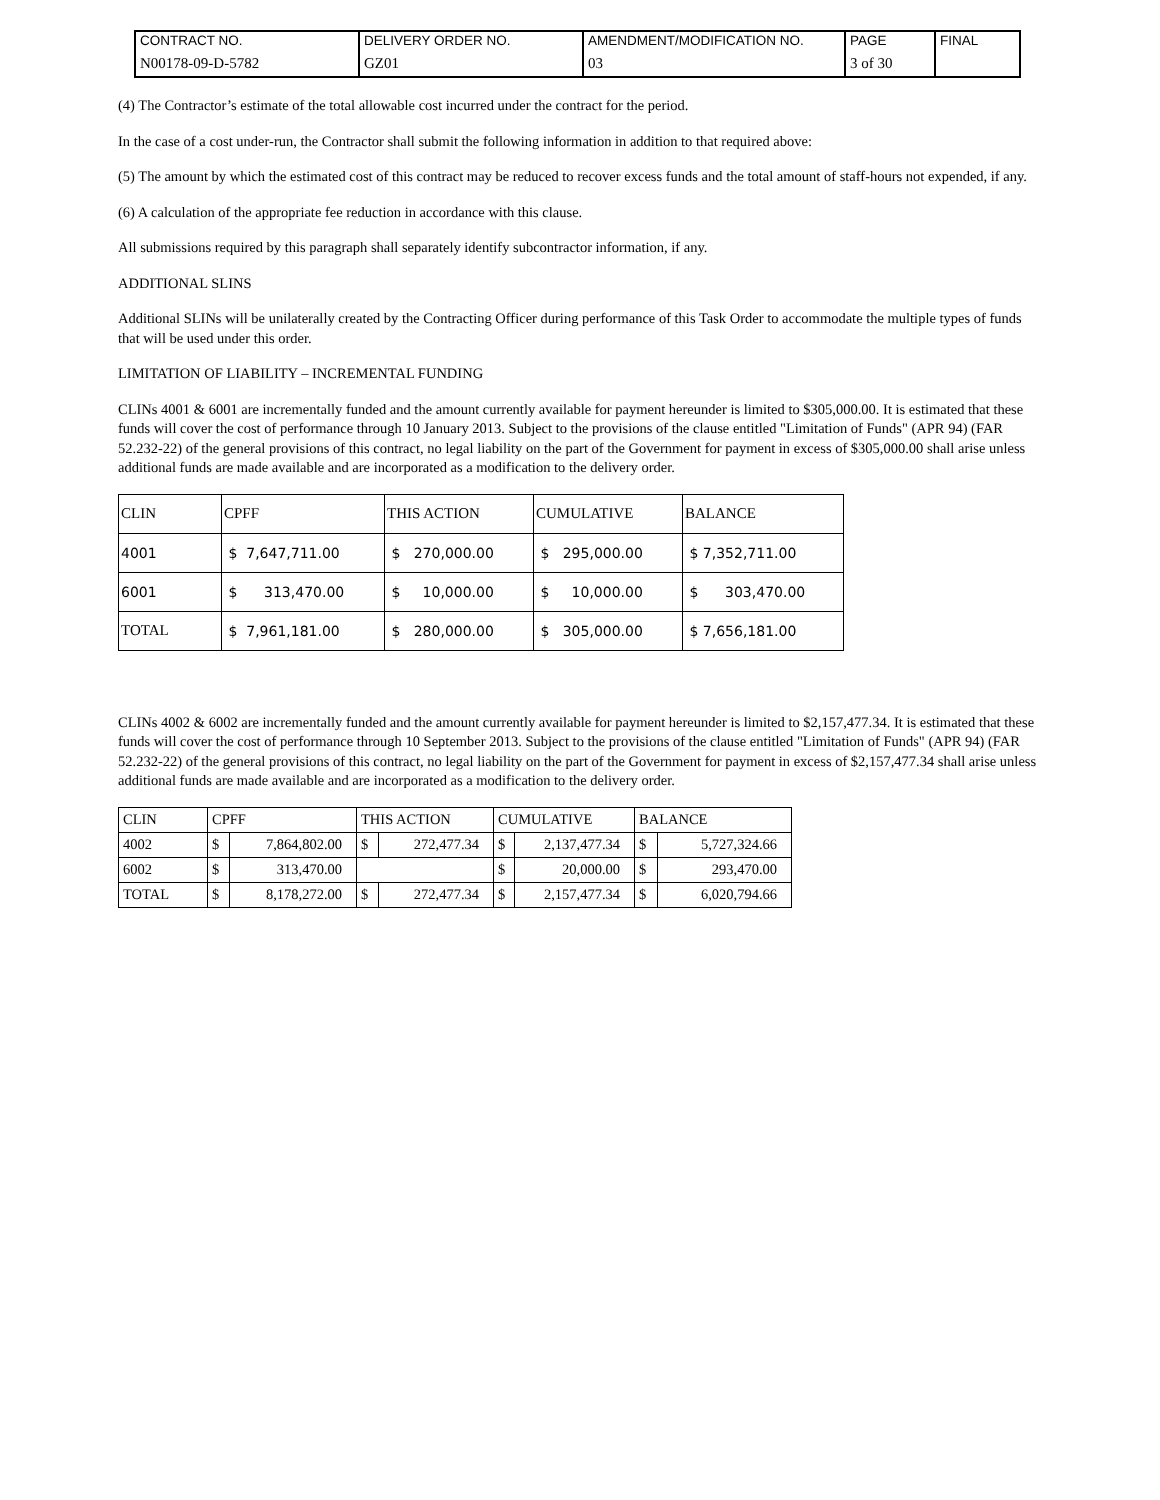| CONTRACT NO. | DELIVERY ORDER NO. | AMENDMENT/MODIFICATION NO. | PAGE | FINAL |
| N00178-09-D-5782 | GZ01 | 03 | 3 of 30 | |
(4) The Contractor’s estimate of the total allowable cost incurred under the contract for the period.
In the case of a cost under-run, the Contractor shall submit the following information in addition to that required above:
(5) The amount by which the estimated cost of this contract may be reduced to recover excess funds and the total amount of staff-hours not expended, if any.
(6) A calculation of the appropriate fee reduction in accordance with this clause.
All submissions required by this paragraph shall separately identify subcontractor information, if any.
ADDITIONAL SLINS
Additional SLINs will be unilaterally created by the Contracting Officer during performance of this Task Order to accommodate the multiple types of funds that will be used under this order.
LIMITATION OF LIABILITY – INCREMENTAL FUNDING
CLINs 4001 & 6001 are incrementally funded and the amount currently available for payment hereunder is limited to $305,000.00. It is estimated that these funds will cover the cost of performance through 10 January 2013. Subject to the provisions of the clause entitled "Limitation of Funds" (APR 94) (FAR 52.232-22) of the general provisions of this contract, no legal liability on the part of the Government for payment in excess of $305,000.00 shall arise unless additional funds are made available and are incorporated as a modification to the delivery order.
| CLIN | CPFF | THIS ACTION | CUMULATIVE | BALANCE |
| 4001 | $ 7,647,711.00 | $ 270,000.00 | $ 295,000.00 | $ 7,352,711.00 |
| 6001 | $ 313,470.00 | $ 10,000.00 | $ 10,000.00 | $ 303,470.00 |
| TOTAL | $ 7,961,181.00 | $ 280,000.00 | $ 305,000.00 | $ 7,656,181.00 |
CLINs 4002 & 6002 are incrementally funded and the amount currently available for payment hereunder is limited to $2,157,477.34. It is estimated that these funds will cover the cost of performance through 10 September 2013. Subject to the provisions of the clause entitled "Limitation of Funds" (APR 94) (FAR 52.232-22) of the general provisions of this contract, no legal liability on the part of the Government for payment in excess of $2,157,477.34 shall arise unless additional funds are made available and are incorporated as a modification to the delivery order.
| CLIN | CPFF | | THIS ACTION | | CUMULATIVE | | BALANCE | |
| 4002 | $ | 7,864,802.00 | $ | 272,477.34 | $ | 2,137,477.34 | $ | 5,727,324.66 |
| 6002 | $ | 313,470.00 | | | $ | 20,000.00 | $ | 293,470.00 |
| TOTAL | $ | 8,178,272.00 | $ | 272,477.34 | $ | 2,157,477.34 | $ | 6,020,794.66 |